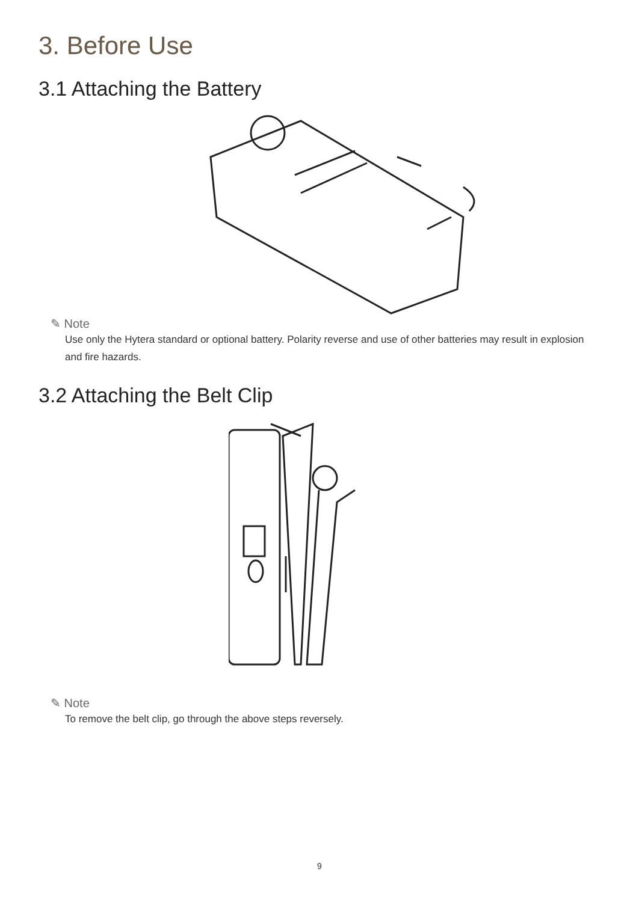3. Before Use
3.1 Attaching the Battery
✎ Note
Use only the Hytera standard or optional battery. Polarity reverse and use of other batteries may result in explosion and fire hazards.
3.2 Attaching the Belt Clip
✎ Note
To remove the belt clip, go through the above steps reversely.
9